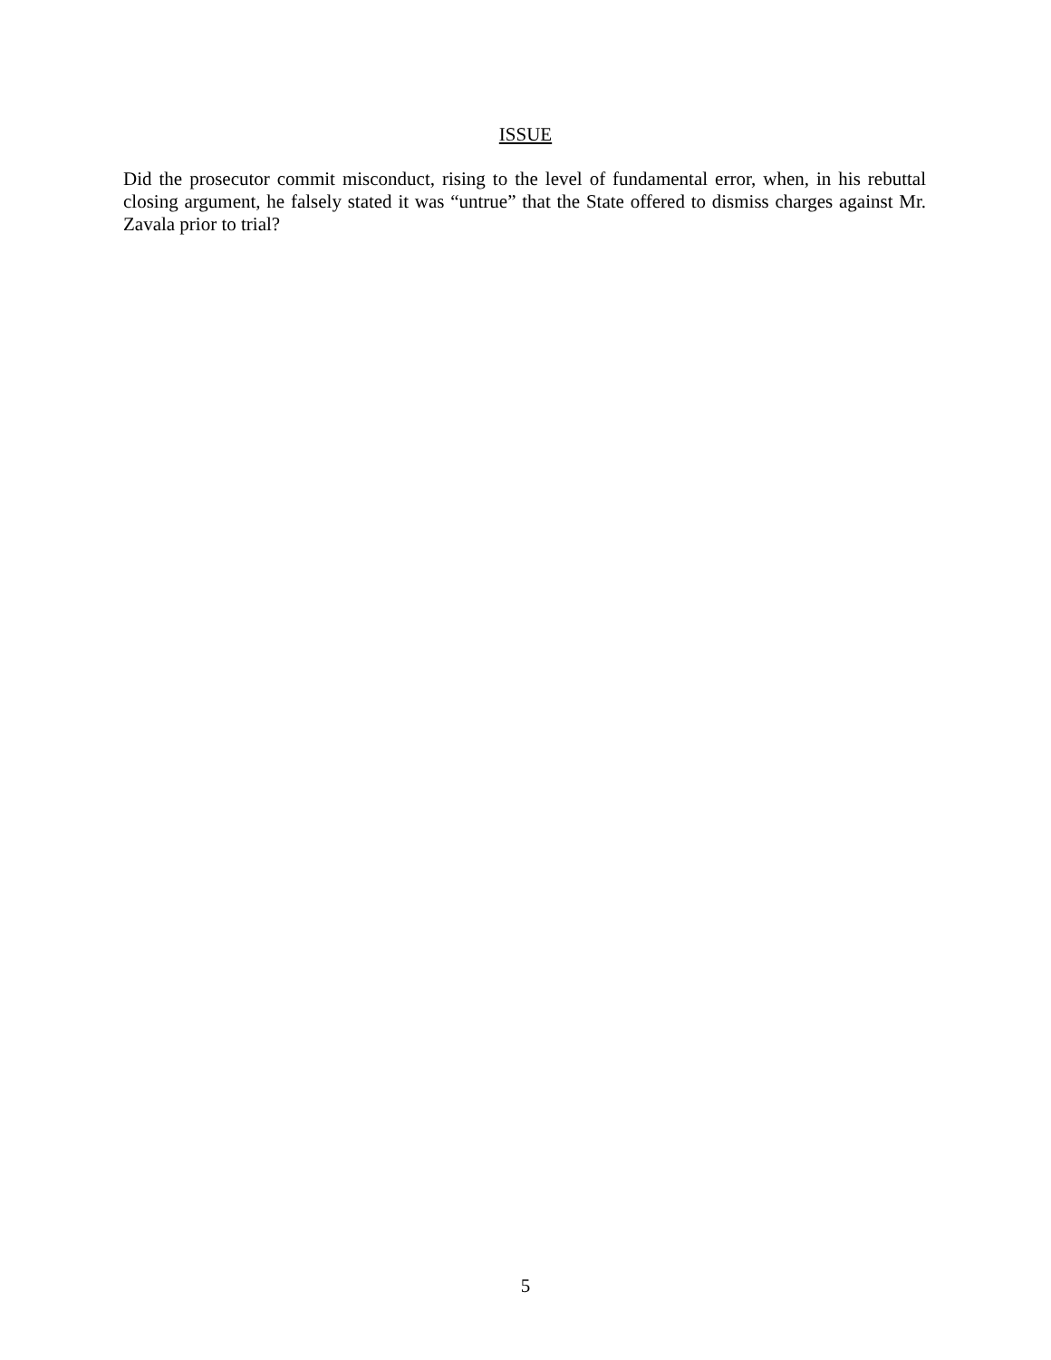ISSUE
Did the prosecutor commit misconduct, rising to the level of fundamental error, when, in his rebuttal closing argument, he falsely stated it was “untrue” that the State offered to dismiss charges against Mr. Zavala prior to trial?
5